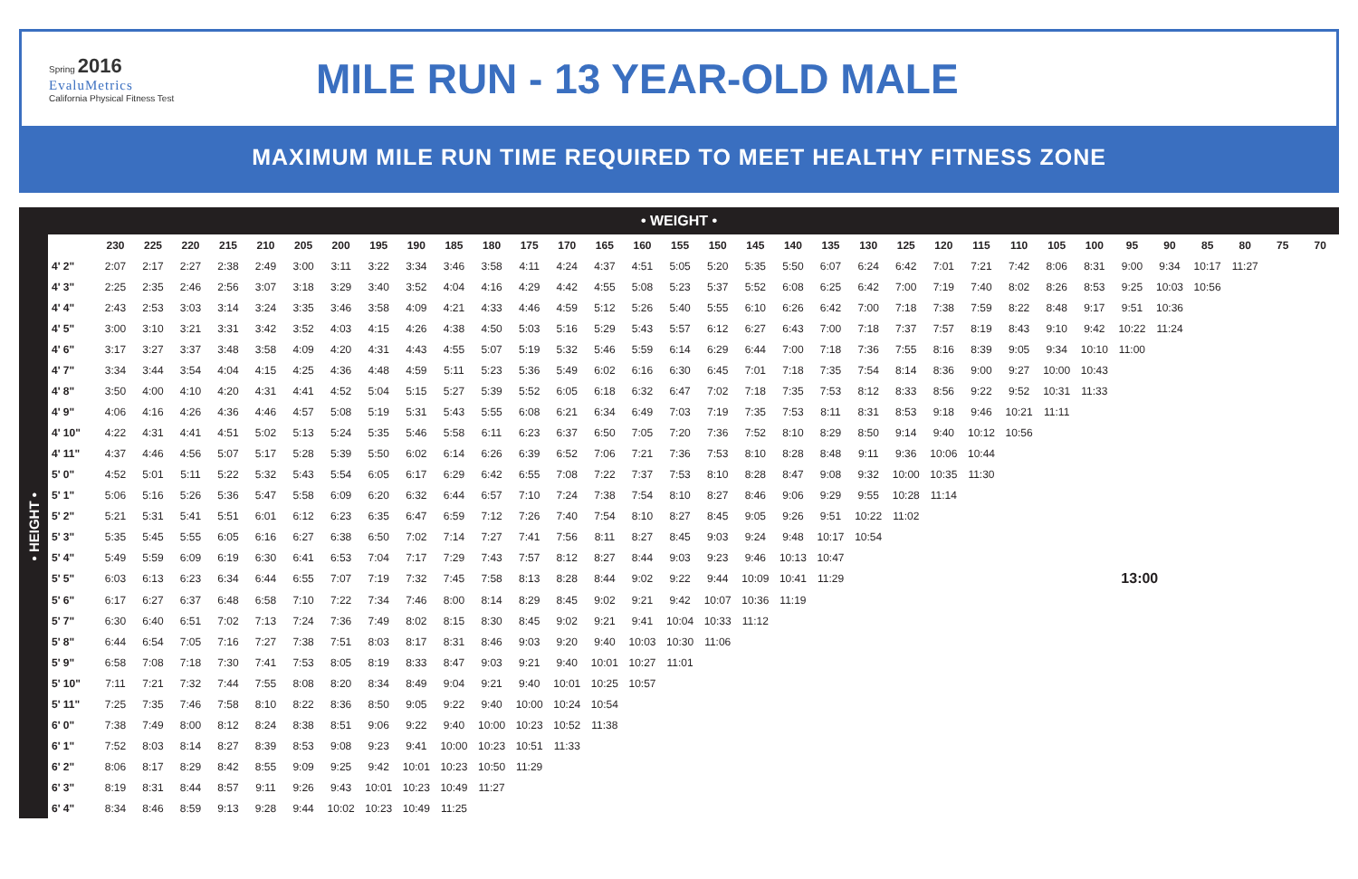Spring 2016
EvaluMetrics
California Physical Fitness Test
MILE RUN - 13 YEAR-OLD MALE
MAXIMUM MILE RUN TIME REQUIRED TO MEET HEALTHY FITNESS ZONE
• WEIGHT •
• HEIGHT •
| | 230 | 225 | 220 | 215 | 210 | 205 | 200 | 195 | 190 | 185 | 180 | 175 | 170 | 165 | 160 | 155 | 150 | 145 | 140 | 135 | 130 | 125 | 120 | 115 | 110 | 105 | 100 | 95 | 90 | 85 | 80 | 75 | 70 |
| --- | --- | --- | --- | --- | --- | --- | --- | --- | --- | --- | --- | --- | --- | --- | --- | --- | --- | --- | --- | --- | --- | --- | --- | --- | --- | --- | --- | --- | --- | --- | --- | --- | --- |
| 4' 2" | 2:07 | 2:17 | 2:27 | 2:38 | 2:49 | 3:00 | 3:11 | 3:22 | 3:34 | 3:46 | 3:58 | 4:11 | 4:24 | 4:37 | 4:51 | 5:05 | 5:20 | 5:35 | 5:50 | 6:07 | 6:24 | 6:42 | 7:01 | 7:21 | 7:42 | 8:06 | 8:31 | 9:00 | 9:34 | 10:17 | 11:27 | | |
| 4' 3" | 2:25 | 2:35 | 2:46 | 2:56 | 3:07 | 3:18 | 3:29 | 3:40 | 3:52 | 4:04 | 4:16 | 4:29 | 4:42 | 4:55 | 5:08 | 5:23 | 5:37 | 5:52 | 6:08 | 6:25 | 6:42 | 7:00 | 7:19 | 7:40 | 8:02 | 8:26 | 8:53 | 9:25 | 10:03 | 10:56 | | | |
| 4' 4" | 2:43 | 2:53 | 3:03 | 3:14 | 3:24 | 3:35 | 3:46 | 3:58 | 4:09 | 4:21 | 4:33 | 4:46 | 4:59 | 5:12 | 5:26 | 5:40 | 5:55 | 6:10 | 6:26 | 6:42 | 7:00 | 7:18 | 7:38 | 7:59 | 8:22 | 8:48 | 9:17 | 9:51 | 10:36 | | | | |
| 4' 5" | 3:00 | 3:10 | 3:21 | 3:31 | 3:42 | 3:52 | 4:03 | 4:15 | 4:26 | 4:38 | 4:50 | 5:03 | 5:16 | 5:29 | 5:43 | 5:57 | 6:12 | 6:27 | 6:43 | 7:00 | 7:18 | 7:37 | 7:57 | 8:19 | 8:43 | 9:10 | 9:42 | 10:22 | 11:24 | | | | |
| 4' 6" | 3:17 | 3:27 | 3:37 | 3:48 | 3:58 | 4:09 | 4:20 | 4:31 | 4:43 | 4:55 | 5:07 | 5:19 | 5:32 | 5:46 | 5:59 | 6:14 | 6:29 | 6:44 | 7:00 | 7:18 | 7:36 | 7:55 | 8:16 | 8:39 | 9:05 | 9:34 | 10:10 | 11:00 | | | | | |
| 4' 7" | 3:34 | 3:44 | 3:54 | 4:04 | 4:15 | 4:25 | 4:36 | 4:48 | 4:59 | 5:11 | 5:23 | 5:36 | 5:49 | 6:02 | 6:16 | 6:30 | 6:45 | 7:01 | 7:18 | 7:35 | 7:54 | 8:14 | 8:36 | 9:00 | 9:27 | 10:00 | 10:43 | | | | | | |
| 4' 8" | 3:50 | 4:00 | 4:10 | 4:20 | 4:31 | 4:41 | 4:52 | 5:04 | 5:15 | 5:27 | 5:39 | 5:52 | 6:05 | 6:18 | 6:32 | 6:47 | 7:02 | 7:18 | 7:35 | 7:53 | 8:12 | 8:33 | 8:56 | 9:22 | 9:52 | 10:31 | 11:33 | | | | | | |
| 4' 9" | 4:06 | 4:16 | 4:26 | 4:36 | 4:46 | 4:57 | 5:08 | 5:19 | 5:31 | 5:43 | 5:55 | 6:08 | 6:21 | 6:34 | 6:49 | 7:03 | 7:19 | 7:35 | 7:53 | 8:11 | 8:31 | 8:53 | 9:18 | 9:46 | 10:21 | 11:11 | | | | | | | |
| 4' 10" | 4:22 | 4:31 | 4:41 | 4:51 | 5:02 | 5:13 | 5:24 | 5:35 | 5:46 | 5:58 | 6:11 | 6:23 | 6:37 | 6:50 | 7:05 | 7:20 | 7:36 | 7:52 | 8:10 | 8:29 | 8:50 | 9:14 | 9:40 | 10:12 | 10:56 | | | | | | | | |
| 4' 11" | 4:37 | 4:46 | 4:56 | 5:07 | 5:17 | 5:28 | 5:39 | 5:50 | 6:02 | 6:14 | 6:26 | 6:39 | 6:52 | 7:06 | 7:21 | 7:36 | 7:53 | 8:10 | 8:28 | 8:48 | 9:11 | 9:36 | 10:06 | 10:44 | | | | | | | | | |
| 5' 0" | 4:52 | 5:01 | 5:11 | 5:22 | 5:32 | 5:43 | 5:54 | 6:05 | 6:17 | 6:29 | 6:42 | 6:55 | 7:08 | 7:22 | 7:37 | 7:53 | 8:10 | 8:28 | 8:47 | 9:08 | 9:32 | 10:00 | 10:35 | 11:30 | | | | | | | | | |
| 5' 1" | 5:06 | 5:16 | 5:26 | 5:36 | 5:47 | 5:58 | 6:09 | 6:20 | 6:32 | 6:44 | 6:57 | 7:10 | 7:24 | 7:38 | 7:54 | 8:10 | 8:27 | 8:46 | 9:06 | 9:29 | 9:55 | 10:28 | 11:14 | | | | | | | | | | |
| 5' 2" | 5:21 | 5:31 | 5:41 | 5:51 | 6:01 | 6:12 | 6:23 | 6:35 | 6:47 | 6:59 | 7:12 | 7:26 | 7:40 | 7:54 | 8:10 | 8:27 | 8:45 | 9:05 | 9:26 | 9:51 | 10:22 | 11:02 | | | | | | | | | | | |
| 5' 3" | 5:35 | 5:45 | 5:55 | 6:05 | 6:16 | 6:27 | 6:38 | 6:50 | 7:02 | 7:14 | 7:27 | 7:41 | 7:56 | 8:11 | 8:27 | 8:45 | 9:03 | 9:24 | 9:48 | 10:17 | 10:54 | | | | | | | | | | | | |
| 5' 4" | 5:49 | 5:59 | 6:09 | 6:19 | 6:30 | 6:41 | 6:53 | 7:04 | 7:17 | 7:29 | 7:43 | 7:57 | 8:12 | 8:27 | 8:44 | 9:03 | 9:23 | 9:46 | 10:13 | 10:47 | | | | | | | | | | | | | |
| 5' 5" | 6:03 | 6:13 | 6:23 | 6:34 | 6:44 | 6:55 | 7:07 | 7:19 | 7:32 | 7:45 | 7:58 | 8:13 | 8:28 | 8:44 | 9:02 | 9:22 | 9:44 | 10:09 | 10:41 | 11:29 | 13:00 | | | | | | | | | | | | |
| 5' 6" | 6:17 | 6:27 | 6:37 | 6:48 | 6:58 | 7:10 | 7:22 | 7:34 | 7:46 | 8:00 | 8:14 | 8:29 | 8:45 | 9:02 | 9:21 | 9:42 | 10:07 | 10:36 | 11:19 | | | | | | | | | | | | | | |
| 5' 7" | 6:30 | 6:40 | 6:51 | 7:02 | 7:13 | 7:24 | 7:36 | 7:49 | 8:02 | 8:15 | 8:30 | 8:45 | 9:02 | 9:21 | 9:41 | 10:04 | 10:33 | 11:12 | | | | | | | | | | | | | | | |
| 5' 8" | 6:44 | 6:54 | 7:05 | 7:16 | 7:27 | 7:38 | 7:51 | 8:03 | 8:17 | 8:31 | 8:46 | 9:03 | 9:20 | 9:40 | 10:03 | 10:30 | 11:06 | | | | | | | | | | | | | | | | |
| 5' 9" | 6:58 | 7:08 | 7:18 | 7:30 | 7:41 | 7:53 | 8:05 | 8:19 | 8:33 | 8:47 | 9:03 | 9:21 | 9:40 | 10:01 | 10:27 | 11:01 | | | | | | | | | | | | | | | | | |
| 5' 10" | 7:11 | 7:21 | 7:32 | 7:44 | 7:55 | 8:08 | 8:20 | 8:34 | 8:49 | 9:04 | 9:21 | 9:40 | 10:01 | 10:25 | 10:57 | | | | | | | | | | | | | | | | | | |
| 5' 11" | 7:25 | 7:35 | 7:46 | 7:58 | 8:10 | 8:22 | 8:36 | 8:50 | 9:05 | 9:22 | 9:40 | 10:00 | 10:24 | 10:54 | | | | | | | | | | | | | | | | | | | |
| 6' 0" | 7:38 | 7:49 | 8:00 | 8:12 | 8:24 | 8:38 | 8:51 | 9:06 | 9:22 | 9:40 | 10:00 | 10:23 | 10:52 | 11:38 | | | | | | | | | | | | | | | | | | | |
| 6' 1" | 7:52 | 8:03 | 8:14 | 8:27 | 8:39 | 8:53 | 9:08 | 9:23 | 9:41 | 10:00 | 10:23 | 10:51 | 11:33 | | | | | | | | | | | | | | | | | | | | |
| 6' 2" | 8:06 | 8:17 | 8:29 | 8:42 | 8:55 | 9:09 | 9:25 | 9:42 | 10:01 | 10:23 | 10:50 | 11:29 | | | | | | | | | | | | | | | | | | | | | |
| 6' 3" | 8:19 | 8:31 | 8:44 | 8:57 | 9:11 | 9:26 | 9:43 | 10:01 | 10:23 | 10:49 | 11:27 | | | | | | | | | | | | | | | | | | | | | | |
| 6' 4" | 8:34 | 8:46 | 8:59 | 9:13 | 9:28 | 9:44 | 10:02 | 10:23 | 10:49 | 11:25 | | | | | | | | | | | | | | | | | | | | | | | |